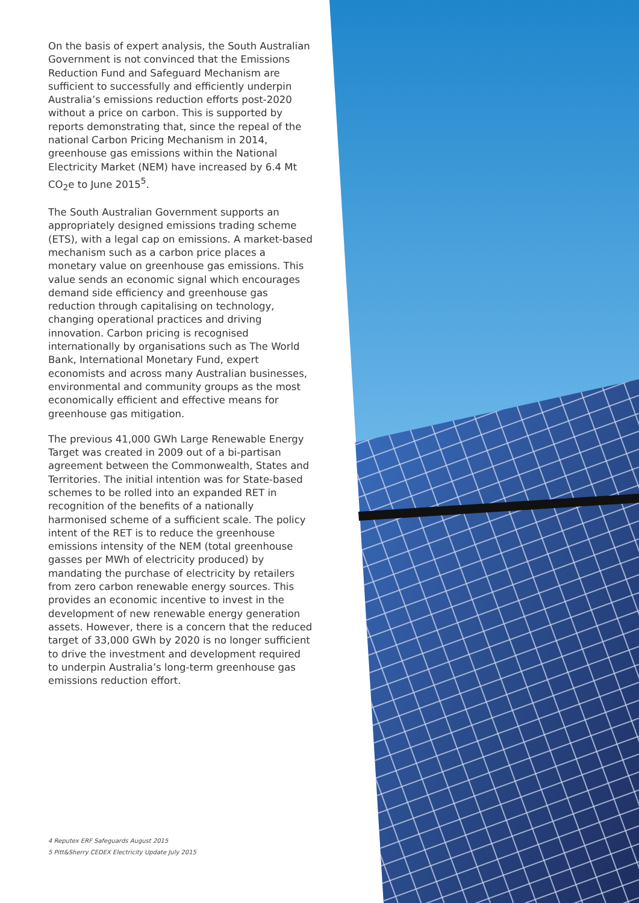On the basis of expert analysis, the South Australian Government is not convinced that the Emissions Reduction Fund and Safeguard Mechanism are sufficient to successfully and efficiently underpin Australia’s emissions reduction efforts post-2020 without a price on carbon. This is supported by reports demonstrating that, since the repeal of the national Carbon Pricing Mechanism in 2014, greenhouse gas emissions within the National Electricity Market (NEM) have increased by 6.4 Mt CO<sub>2</sub>e to June 2015<sup>5</sup>.
The South Australian Government supports an appropriately designed emissions trading scheme (ETS), with a legal cap on emissions. A market-based mechanism such as a carbon price places a monetary value on greenhouse gas emissions. This value sends an economic signal which encourages demand side efficiency and greenhouse gas reduction through capitalising on technology, changing operational practices and driving innovation. Carbon pricing is recognised internationally by organisations such as The World Bank, International Monetary Fund, expert economists and across many Australian businesses, environmental and community groups as the most economically efficient and effective means for greenhouse gas mitigation.
The previous 41,000 GWh Large Renewable Energy Target was created in 2009 out of a bi-partisan agreement between the Commonwealth, States and Territories. The initial intention was for State-based schemes to be rolled into an expanded RET in recognition of the benefits of a nationally harmonised scheme of a sufficient scale. The policy intent of the RET is to reduce the greenhouse emissions intensity of the NEM (total greenhouse gasses per MWh of electricity produced) by mandating the purchase of electricity by retailers from zero carbon renewable energy sources. This provides an economic incentive to invest in the development of new renewable energy generation assets. However, there is a concern that the reduced target of 33,000 GWh by 2020 is no longer sufficient to drive the investment and development required to underpin Australia’s long-term greenhouse gas emissions reduction effort.
4 Reputex ERF Safeguards August 2015
5 Pitt&Sherry CEDEX Electricity Update July 2015